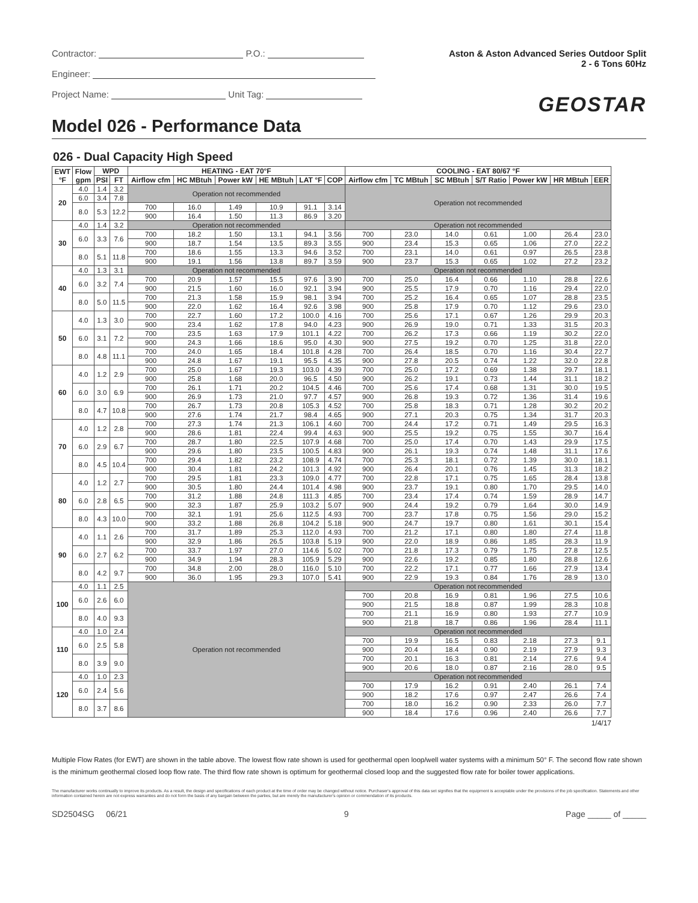Contractor: P.O.:
Engineer:
Project Name: Unit Tag:
Aston & Aston Advanced Series Outdoor Split
2 - 6 Tons 60Hz
GEOSTAR
Model 026 - Performance Data
026 - Dual Capacity High Speed
| EWT °F | Flow gpm | WPD | | HEATING - EAT 70°F | | | | | | COOLING - EAT 80/67 °F | | | | | | |
| --- | --- | --- | --- | --- | --- | --- | --- | --- | --- | --- | --- | --- | --- | --- | --- | --- |
| | | PSI | FT | Airflow cfm | HC MBtuh | Power kW | HE MBtuh | LAT °F | COP | Airflow cfm | TC MBtuh | SC MBtuh | S/T Ratio | Power kW | HR MBtuh | EER |
| 20 | 4.0 | 1.4 | 3.2 | Operation not recommended | | | | | | Operation not recommended | | | | | | |
| | 6.0 | 3.4 | 7.8 | | | | | | | | | | | | | |
| | 8.0 | 5.3 | 12.2 | 700 | 16.0 | 1.49 | 10.9 | 91.1 | 3.14 | | | | | | | |
| | | | | 900 | 16.4 | 1.50 | 11.3 | 86.9 | 3.20 | | | | | | | |
| 30 | 4.0 | 1.4 | 3.2 | Operation not recommended | | | | | | Operation not recommended | | | | | | |
| | 6.0 | 3.3 | 7.6 | 700 | 18.2 | 1.50 | 13.1 | 94.1 | 3.56 | 700 | 23.0 | 14.0 | 0.61 | 1.00 | 26.4 | 23.0 |
| | | | | 900 | 18.7 | 1.54 | 13.5 | 89.3 | 3.55 | 900 | 23.4 | 15.3 | 0.65 | 1.06 | 27.0 | 22.2 |
| | 8.0 | 5.1 | 11.8 | 700 | 18.6 | 1.55 | 13.3 | 94.6 | 3.52 | 700 | 23.1 | 14.0 | 0.61 | 0.97 | 26.5 | 23.8 |
| | | | | 900 | 19.1 | 1.56 | 13.8 | 89.7 | 3.59 | 900 | 23.7 | 15.3 | 0.65 | 1.02 | 27.2 | 23.2 |
| 40 | 4.0 | 1.3 | 3.1 | Operation not recommended | | | | | | Operation not recommended | | | | | | |
| | 6.0 | 3.2 | 7.4 | 700 | 20.9 | 1.57 | 15.5 | 97.6 | 3.90 | 700 | 25.0 | 16.4 | 0.66 | 1.10 | 28.8 | 22.6 |
| | | | | 900 | 21.5 | 1.60 | 16.0 | 92.1 | 3.94 | 900 | 25.5 | 17.9 | 0.70 | 1.16 | 29.4 | 22.0 |
| | 8.0 | 5.0 | 11.5 | 700 | 21.3 | 1.58 | 15.9 | 98.1 | 3.94 | 700 | 25.2 | 16.4 | 0.65 | 1.07 | 28.8 | 23.5 |
| | | | | 900 | 22.0 | 1.62 | 16.4 | 92.6 | 3.98 | 900 | 25.8 | 17.9 | 0.70 | 1.12 | 29.6 | 23.0 |
| 50 | 4.0 | 1.3 | 3.0 | 700 | 22.7 | 1.60 | 17.2 | 100.0 | 4.16 | 700 | 25.6 | 17.1 | 0.67 | 1.26 | 29.9 | 20.3 |
| | | | | 900 | 23.4 | 1.62 | 17.8 | 94.0 | 4.23 | 900 | 26.9 | 19.0 | 0.71 | 1.33 | 31.5 | 20.3 |
| | 6.0 | 3.1 | 7.2 | 700 | 23.5 | 1.63 | 17.9 | 101.1 | 4.22 | 700 | 26.2 | 17.3 | 0.66 | 1.19 | 30.2 | 22.0 |
| | | | | 900 | 24.3 | 1.66 | 18.6 | 95.0 | 4.30 | 900 | 27.5 | 19.2 | 0.70 | 1.25 | 31.8 | 22.0 |
| | 8.0 | 4.8 | 11.1 | 700 | 24.0 | 1.65 | 18.4 | 101.8 | 4.28 | 700 | 26.4 | 18.5 | 0.70 | 1.16 | 30.4 | 22.7 |
| | | | | 900 | 24.8 | 1.67 | 19.1 | 95.5 | 4.35 | 900 | 27.8 | 20.5 | 0.74 | 1.22 | 32.0 | 22.8 |
| 60 | 4.0 | 1.2 | 2.9 | 700 | 25.0 | 1.67 | 19.3 | 103.0 | 4.39 | 700 | 25.0 | 17.2 | 0.69 | 1.38 | 29.7 | 18.1 |
| | | | | 900 | 25.8 | 1.68 | 20.0 | 96.5 | 4.50 | 900 | 26.2 | 19.1 | 0.73 | 1.44 | 31.1 | 18.2 |
| | 6.0 | 3.0 | 6.9 | 700 | 26.1 | 1.71 | 20.2 | 104.5 | 4.46 | 700 | 25.6 | 17.4 | 0.68 | 1.31 | 30.0 | 19.5 |
| | | | | 900 | 26.9 | 1.73 | 21.0 | 97.7 | 4.57 | 900 | 26.8 | 19.3 | 0.72 | 1.36 | 31.4 | 19.6 |
| | 8.0 | 4.7 | 10.8 | 700 | 26.7 | 1.73 | 20.8 | 105.3 | 4.52 | 700 | 25.8 | 18.3 | 0.71 | 1.28 | 30.2 | 20.2 |
| | | | | 900 | 27.6 | 1.74 | 21.7 | 98.4 | 4.65 | 900 | 27.1 | 20.3 | 0.75 | 1.34 | 31.7 | 20.3 |
| 70 | 4.0 | 1.2 | 2.8 | 700 | 27.3 | 1.74 | 21.3 | 106.1 | 4.60 | 700 | 24.4 | 17.2 | 0.71 | 1.49 | 29.5 | 16.3 |
| | | | | 900 | 28.6 | 1.81 | 22.4 | 99.4 | 4.63 | 900 | 25.5 | 19.2 | 0.75 | 1.55 | 30.7 | 16.4 |
| | 6.0 | 2.9 | 6.7 | 700 | 28.7 | 1.80 | 22.5 | 107.9 | 4.68 | 700 | 25.0 | 17.4 | 0.70 | 1.43 | 29.9 | 17.5 |
| | | | | 900 | 29.6 | 1.80 | 23.5 | 100.5 | 4.83 | 900 | 26.1 | 19.3 | 0.74 | 1.48 | 31.1 | 17.6 |
| | 8.0 | 4.5 | 10.4 | 700 | 29.4 | 1.82 | 23.2 | 108.9 | 4.74 | 700 | 25.3 | 18.1 | 0.72 | 1.39 | 30.0 | 18.1 |
| | | | | 900 | 30.4 | 1.81 | 24.2 | 101.3 | 4.92 | 900 | 26.4 | 20.1 | 0.76 | 1.45 | 31.3 | 18.2 |
| 80 | 4.0 | 1.2 | 2.7 | 700 | 29.5 | 1.81 | 23.3 | 109.0 | 4.77 | 700 | 22.8 | 17.1 | 0.75 | 1.65 | 28.4 | 13.8 |
| | | | | 900 | 30.5 | 1.80 | 24.4 | 101.4 | 4.98 | 900 | 23.7 | 19.1 | 0.80 | 1.70 | 29.5 | 14.0 |
| | 6.0 | 2.8 | 6.5 | 700 | 31.2 | 1.88 | 24.8 | 111.3 | 4.85 | 700 | 23.4 | 17.4 | 0.74 | 1.59 | 28.9 | 14.7 |
| | | | | 900 | 32.3 | 1.87 | 25.9 | 103.2 | 5.07 | 900 | 24.4 | 19.2 | 0.79 | 1.64 | 30.0 | 14.9 |
| | 8.0 | 4.3 | 10.0 | 700 | 32.1 | 1.91 | 25.6 | 112.5 | 4.93 | 700 | 23.7 | 17.8 | 0.75 | 1.56 | 29.0 | 15.2 |
| | | | | 900 | 33.2 | 1.88 | 26.8 | 104.2 | 5.18 | 900 | 24.7 | 19.7 | 0.80 | 1.61 | 30.1 | 15.4 |
| 90 | 4.0 | 1.1 | 2.6 | 700 | 31.7 | 1.89 | 25.3 | 112.0 | 4.93 | 700 | 21.2 | 17.1 | 0.80 | 1.80 | 27.4 | 11.8 |
| | | | | 900 | 32.9 | 1.86 | 26.5 | 103.8 | 5.19 | 900 | 22.0 | 18.9 | 0.86 | 1.85 | 28.3 | 11.9 |
| | 6.0 | 2.7 | 6.2 | 700 | 33.7 | 1.97 | 27.0 | 114.6 | 5.02 | 700 | 21.8 | 17.3 | 0.79 | 1.75 | 27.8 | 12.5 |
| | | | | 900 | 34.9 | 1.94 | 28.3 | 105.9 | 5.29 | 900 | 22.6 | 19.2 | 0.85 | 1.80 | 28.8 | 12.6 |
| | 8.0 | 4.2 | 9.7 | 700 | 34.8 | 2.00 | 28.0 | 116.0 | 5.10 | 700 | 22.2 | 17.1 | 0.77 | 1.66 | 27.9 | 13.4 |
| | | | | 900 | 36.0 | 1.95 | 29.3 | 107.0 | 5.41 | 900 | 22.9 | 19.3 | 0.84 | 1.76 | 28.9 | 13.0 |
| 100 | 4.0 | 1.1 | 2.5 | Operation not recommended | | | | | | Operation not recommended | | | | | | |
| | 6.0 | 2.6 | 6.0 | | | | | | | 700 | 20.8 | 16.9 | 0.81 | 1.96 | 27.5 | 10.6 |
| | | | | | | | | | | 900 | 21.5 | 18.8 | 0.87 | 1.99 | 28.3 | 10.8 |
| | 8.0 | 4.0 | 9.3 | | | | | | | 700 | 21.1 | 16.9 | 0.80 | 1.93 | 27.7 | 10.9 |
| | | | | | | | | | | 900 | 21.8 | 18.7 | 0.86 | 1.96 | 28.4 | 11.1 |
| 110 | 4.0 | 1.0 | 2.4 | | | | | | | Operation not recommended | | | | | | |
| | 6.0 | 2.5 | 5.8 | | | | | | | 700 | 19.9 | 16.5 | 0.83 | 2.18 | 27.3 | 9.1 |
| | | | | | | | | | | 900 | 20.4 | 18.4 | 0.90 | 2.19 | 27.9 | 9.3 |
| | 8.0 | 3.9 | 9.0 | | | | | | | 700 | 20.1 | 16.3 | 0.81 | 2.14 | 27.6 | 9.4 |
| | | | | | | | | | | 900 | 20.6 | 18.0 | 0.87 | 2.16 | 28.0 | 9.5 |
| 120 | 4.0 | 1.0 | 2.3 | | | | | | | Operation not recommended | | | | | | |
| | 6.0 | 2.4 | 5.6 | | | | | | | 700 | 17.9 | 16.2 | 0.91 | 2.40 | 26.1 | 7.4 |
| | | | | | | | | | | 900 | 18.2 | 17.6 | 0.97 | 2.47 | 26.6 | 7.4 |
| | 8.0 | 3.7 | 8.6 | | | | | | | 700 | 18.0 | 16.2 | 0.90 | 2.33 | 26.0 | 7.7 |
| | | | | | | | | | | 900 | 18.4 | 17.6 | 0.96 | 2.40 | 26.6 | 7.7 |
1/4/17
Multiple Flow Rates (for EWT) are shown in the table above. The lowest flow rate shown is used for geothermal open loop/well water systems with a minimum 50° F. The second flow rate shown is the minimum geothermal closed loop flow rate. The third flow rate shown is optimum for geothermal closed loop and the suggested flow rate for boiler tower applications.
The manufacturer works continually to improve its products. As a result, the design and specifications of each product at the time of order may be changed without notice. Purchaser's approval of this data set signifies that the equipment is acceptable under the provisions of the job specification. Statements and other information contained herein are not express warranties and do not form the basis of any bargain between the parties, but are merely the manufacturer's opinion or commendation of its products.
SD2504SG 06/21 9 Page _____ of _____